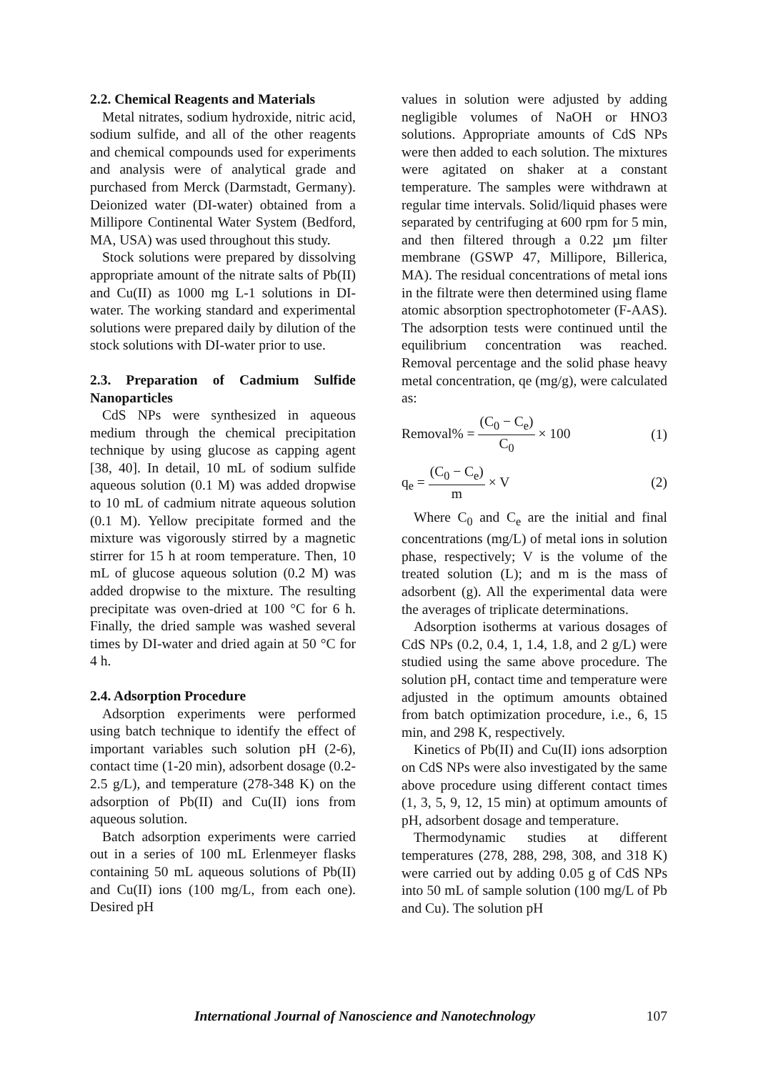2.2. Chemical Reagents and Materials
Metal nitrates, sodium hydroxide, nitric acid, sodium sulfide, and all of the other reagents and chemical compounds used for experiments and analysis were of analytical grade and purchased from Merck (Darmstadt, Germany). Deionized water (DI-water) obtained from a Millipore Continental Water System (Bedford, MA, USA) was used throughout this study.
Stock solutions were prepared by dissolving appropriate amount of the nitrate salts of Pb(II) and Cu(II) as 1000 mg L-1 solutions in DI-water. The working standard and experimental solutions were prepared daily by dilution of the stock solutions with DI-water prior to use.
2.3. Preparation of Cadmium Sulfide Nanoparticles
CdS NPs were synthesized in aqueous medium through the chemical precipitation technique by using glucose as capping agent [38, 40]. In detail, 10 mL of sodium sulfide aqueous solution (0.1 M) was added dropwise to 10 mL of cadmium nitrate aqueous solution (0.1 M). Yellow precipitate formed and the mixture was vigorously stirred by a magnetic stirrer for 15 h at room temperature. Then, 10 mL of glucose aqueous solution (0.2 M) was added dropwise to the mixture. The resulting precipitate was oven-dried at 100 °C for 6 h. Finally, the dried sample was washed several times by DI-water and dried again at 50 °C for 4 h.
2.4. Adsorption Procedure
Adsorption experiments were performed using batch technique to identify the effect of important variables such solution pH (2-6), contact time (1-20 min), adsorbent dosage (0.2-2.5 g/L), and temperature (278-348 K) on the adsorption of Pb(II) and Cu(II) ions from aqueous solution.
Batch adsorption experiments were carried out in a series of 100 mL Erlenmeyer flasks containing 50 mL aqueous solutions of Pb(II) and Cu(II) ions (100 mg/L, from each one). Desired pH
values in solution were adjusted by adding negligible volumes of NaOH or HNO3 solutions. Appropriate amounts of CdS NPs were then added to each solution. The mixtures were agitated on shaker at a constant temperature. The samples were withdrawn at regular time intervals. Solid/liquid phases were separated by centrifuging at 600 rpm for 5 min, and then filtered through a 0.22 µm filter membrane (GSWP 47, Millipore, Billerica, MA). The residual concentrations of metal ions in the filtrate were then determined using flame atomic absorption spectrophotometer (F-AAS). The adsorption tests were continued until the equilibrium concentration was reached. Removal percentage and the solid phase heavy metal concentration, qe (mg/g), were calculated as:
Removal% = (C<sub>0</sub> − C<sub>e</sub>) C<sub>0</sub> × 100 (1)
q<sub>e</sub> = (C<sub>0</sub> − C<sub>e</sub>) m × V (2)
Where C<sub>0</sub> and C<sub>e</sub> are the initial and final concentrations (mg/L) of metal ions in solution phase, respectively; V is the volume of the treated solution (L); and m is the mass of adsorbent (g). All the experimental data were the averages of triplicate determinations.
Adsorption isotherms at various dosages of CdS NPs (0.2, 0.4, 1, 1.4, 1.8, and 2 g/L) were studied using the same above procedure. The solution pH, contact time and temperature were adjusted in the optimum amounts obtained from batch optimization procedure, i.e., 6, 15 min, and 298 K, respectively.
Kinetics of Pb(II) and Cu(II) ions adsorption on CdS NPs were also investigated by the same above procedure using different contact times (1, 3, 5, 9, 12, 15 min) at optimum amounts of pH, adsorbent dosage and temperature.
Thermodynamic studies at different temperatures (278, 288, 298, 308, and 318 K) were carried out by adding 0.05 g of CdS NPs into 50 mL of sample solution (100 mg/L of Pb and Cu). The solution pH
International Journal of Nanoscience and Nanotechnology 107